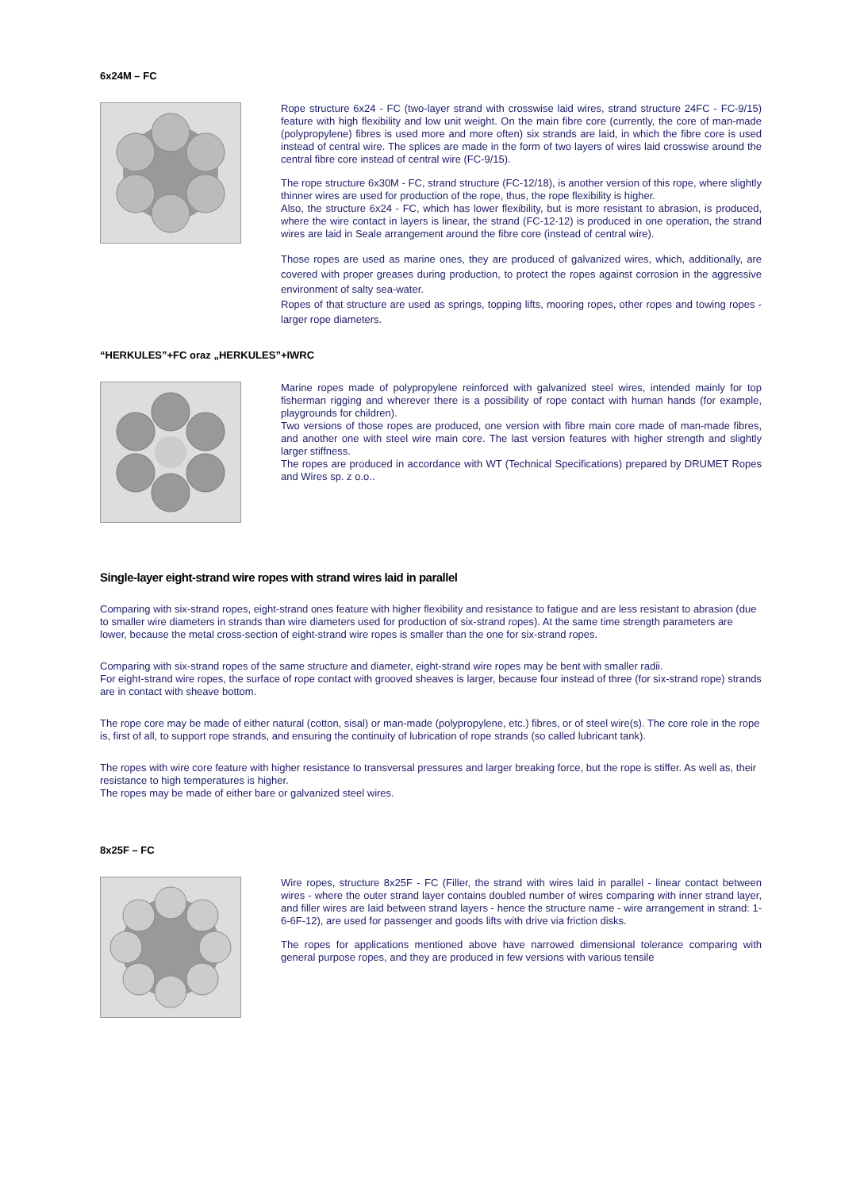6x24M – FC
Rope structure 6x24 - FC (two-layer strand with crosswise laid wires, strand structure 24FC - FC-9/15) feature with high flexibility and low unit weight. On the main fibre core (currently, the core of man-made (polypropylene) fibres is used more and more often) six strands are laid, in which the fibre core is used instead of central wire. The splices are made in the form of two layers of wires laid crosswise around the central fibre core instead of central wire (FC-9/15).
The rope structure 6x30M - FC, strand structure (FC-12/18), is another version of this rope, where slightly thinner wires are used for production of the rope, thus, the rope flexibility is higher.
Also, the structure 6x24 - FC, which has lower flexibility, but is more resistant to abrasion, is produced, where the wire contact in layers is linear, the strand (FC-12-12) is produced in one operation, the strand wires are laid in Seale arrangement around the fibre core (instead of central wire).
Those ropes are used as marine ones, they are produced of galvanized wires, which, additionally, are covered with proper greases during production, to protect the ropes against corrosion in the aggressive environment of salty sea-water.
Ropes of that structure are used as springs, topping lifts, mooring ropes, other ropes and towing ropes - larger rope diameters.
“HERKULES”+FC oraz „HERKULES”+IWRC
Marine ropes made of polypropylene reinforced with galvanized steel wires, intended mainly for top fisherman rigging and wherever there is a possibility of rope contact with human hands (for example, playgrounds for children).
Two versions of those ropes are produced, one version with fibre main core made of man-made fibres, and another one with steel wire main core. The last version features with higher strength and slightly larger stiffness.
The ropes are produced in accordance with WT (Technical Specifications) prepared by DRUMET Ropes and Wires sp. z o.o..
Single-layer eight-strand wire ropes with strand wires laid in parallel
Comparing with six-strand ropes, eight-strand ones feature with higher flexibility and resistance to fatigue and are less resistant to abrasion (due to smaller wire diameters in strands than wire diameters used for production of six-strand ropes). At the same time strength parameters are lower, because the metal cross-section of eight-strand wire ropes is smaller than the one for six-strand ropes.
Comparing with six-strand ropes of the same structure and diameter, eight-strand wire ropes may be bent with smaller radii.
For eight-strand wire ropes, the surface of rope contact with grooved sheaves is larger, because four instead of three (for six-strand rope) strands are in contact with sheave bottom.
The rope core may be made of either natural (cotton, sisal) or man-made (polypropylene, etc.) fibres, or of steel wire(s). The core role in the rope is, first of all, to support rope strands, and ensuring the continuity of lubrication of rope strands (so called lubricant tank).
The ropes with wire core feature with higher resistance to transversal pressures and larger breaking force, but the rope is stiffer. As well as, their resistance to high temperatures is higher.
The ropes may be made of either bare or galvanized steel wires.
8x25F – FC
Wire ropes, structure 8x25F - FC (Filler, the strand with wires laid in parallel - linear contact between wires - where the outer strand layer contains doubled number of wires comparing with inner strand layer, and filler wires are laid between strand layers - hence the structure name - wire arrangement in strand: 1-6-6F-12), are used for passenger and goods lifts with drive via friction disks.
The ropes for applications mentioned above have narrowed dimensional tolerance comparing with general purpose ropes, and they are produced in few versions with various tensile